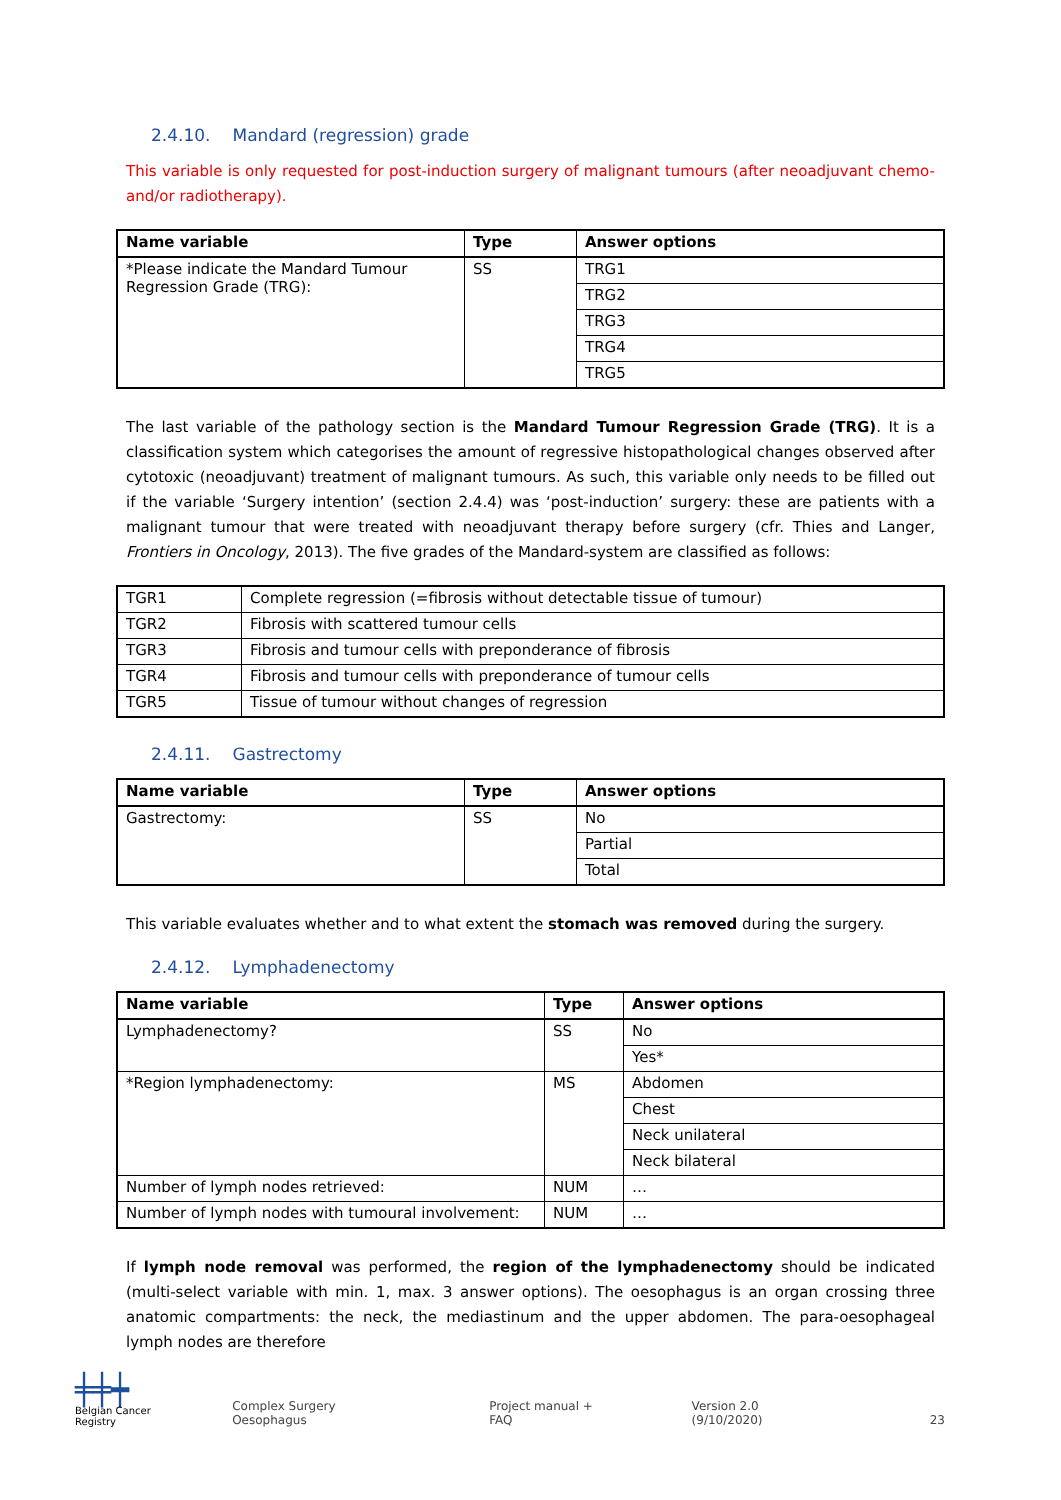2.4.10. Mandard (regression) grade
This variable is only requested for post-induction surgery of malignant tumours (after neoadjuvant chemo- and/or radiotherapy).
| Name variable | Type | Answer options |
| --- | --- | --- |
| *Please indicate the Mandard Tumour Regression Grade (TRG): | SS | TRG1 |
| | | TRG2 |
| | | TRG3 |
| | | TRG4 |
| | | TRG5 |
The last variable of the pathology section is the Mandard Tumour Regression Grade (TRG). It is a classification system which categorises the amount of regressive histopathological changes observed after cytotoxic (neoad­juvant) treatment of malignant tumours. As such, this variable only needs to be filled out if the variable ‘Sur­gery intention’ (section 2.4.4) was ‘post-induction’ surgery: these are patients with a malignant tumour that were treated with neoadjuvant therapy before surgery (cfr. Thies and Langer, Frontiers in Oncology, 2013). The five grades of the Mandard-system are classified as follows:
| TGR1 | Complete regression (=fibrosis without detectable tissue of tumour) |
| TGR2 | Fibrosis with scattered tumour cells |
| TGR3 | Fibrosis and tumour cells with preponderance of fibrosis |
| TGR4 | Fibrosis and tumour cells with preponderance of tumour cells |
| TGR5 | Tissue of tumour without changes of regression |
2.4.11. Gastrectomy
| Name variable | Type | Answer options |
| --- | --- | --- |
| Gastrectomy: | SS | No |
| | | Partial |
| | | Total |
This variable evaluates whether and to what extent the stomach was removed during the surgery.
2.4.12. Lymphadenectomy
| Name variable | Type | Answer options |
| --- | --- | --- |
| Lymphadenectomy? | SS | No |
| | | Yes* |
| *Region lymphadenectomy: | MS | Abdomen |
| | | Chest |
| | | Neck unilateral |
| | | Neck bilateral |
| Number of lymph nodes retrieved: | NUM | … |
| Number of lymph nodes with tumoural involvement: | NUM | … |
If lymph node removal was performed, the region of the lymphadenectomy should be indicated (multi-select variable with min. 1, max. 3 answer options). The oesophagus is an organ crossing three anatomic compart­ments: the neck, the mediastinum and the upper abdomen. The para-oesophageal lymph nodes are therefore
╪╪┿
Belgian Cancer Registry
Complex Surgery Oesophagus Project manual + FAQ Version 2.0 (9/10/2020) 23